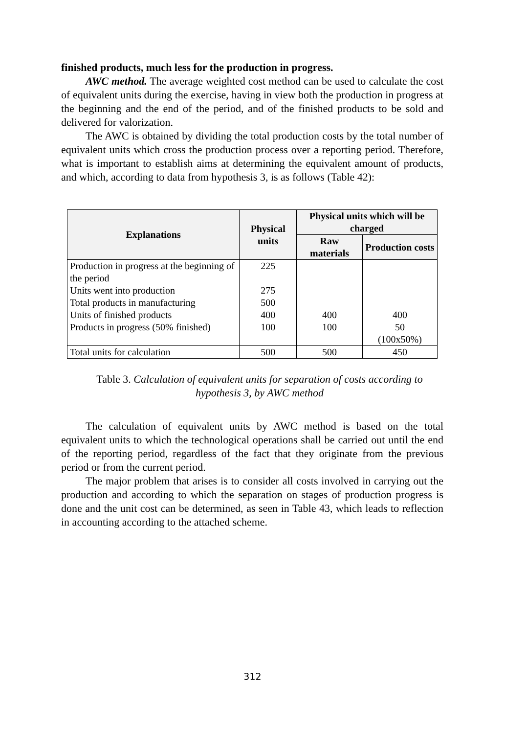finished products, much less for the production in progress.
AWC method. The average weighted cost method can be used to calculate the cost of equivalent units during the exercise, having in view both the production in progress at the beginning and the end of the period, and of the finished products to be sold and delivered for valorization.
The AWC is obtained by dividing the total production costs by the total number of equivalent units which cross the production process over a reporting period. Therefore, what is important to establish aims at determining the equivalent amount of products, and which, according to data from hypothesis 3, is as follows (Table 42):
| Explanations | Physical units | Physical units which will be charged | |
| --- | --- | --- | --- |
| | | Raw materials | Production costs |
| Production in progress at the beginning of the period | 225 | | |
| Units went into production | 275 | | |
| Total products in manufacturing | 500 | | |
| Units of finished products | 400 | 400 | 400 |
| Products in progress (50% finished) | 100 | 100 | 50 (100x50%) |
| Total units for calculation | 500 | 500 | 450 |
Table 3. Calculation of equivalent units for separation of costs according to hypothesis 3, by AWC method
The calculation of equivalent units by AWC method is based on the total equivalent units to which the technological operations shall be carried out until the end of the reporting period, regardless of the fact that they originate from the previous period or from the current period.
The major problem that arises is to consider all costs involved in carrying out the production and according to which the separation on stages of production progress is done and the unit cost can be determined, as seen in Table 43, which leads to reflection in accounting according to the attached scheme.
312